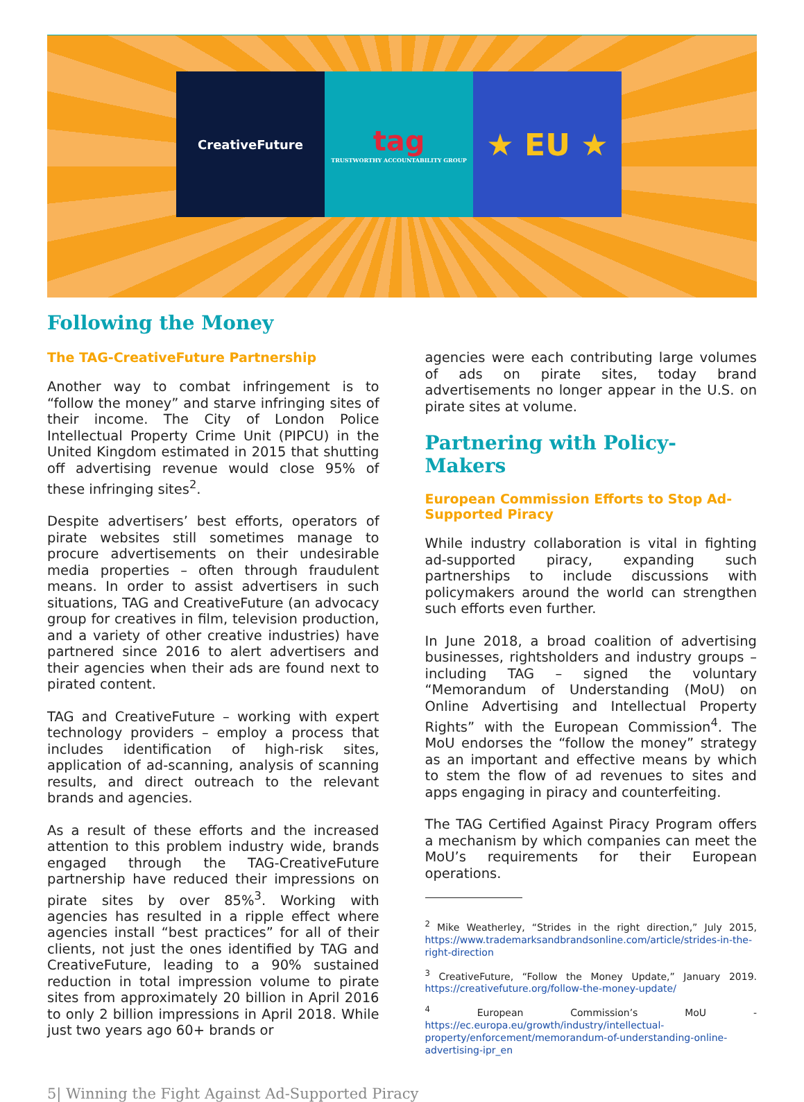CreativeFuture
tag
TRUSTWORTHY ACCOUNTABILITY GROUP
★ EU ★
Following the Money
The TAG-CreativeFuture Partnership
Another way to combat infringement is to “follow the money” and starve infringing sites of their income. The City of London Police Intellectual Property Crime Unit (PIPCU) in the United Kingdom estimated in 2015 that shutting off advertising revenue would close 95% of these infringing sites<sup>2</sup>.
Despite advertisers’ best efforts, operators of pirate websites still sometimes manage to procure advertisements on their undesirable media properties – often through fraudulent means. In order to assist advertisers in such situations, TAG and CreativeFuture (an advocacy group for creatives in film, television production, and a variety of other creative industries) have partnered since 2016 to alert advertisers and their agencies when their ads are found next to pirated content.
TAG and CreativeFuture – working with expert technology providers – employ a process that includes identification of high-risk sites, application of ad-scanning, analysis of scanning results, and direct outreach to the relevant brands and agencies.
As a result of these efforts and the increased attention to this problem industry wide, brands engaged through the TAG-CreativeFuture partnership have reduced their impressions on pirate sites by over 85%<sup>3</sup>. Working with agencies has resulted in a ripple effect where agencies install “best practices” for all of their clients, not just the ones identified by TAG and CreativeFuture, leading to a 90% sustained reduction in total impression volume to pirate sites from approximately 20 billion in April 2016 to only 2 billion impressions in April 2018. While just two years ago 60+ brands or
agencies were each contributing large volumes of ads on pirate sites, today brand advertisements no longer appear in the U.S. on pirate sites at volume.
Partnering with Policy-Makers
European Commission Efforts to Stop Ad-Supported Piracy
While industry collaboration is vital in fighting ad-supported piracy, expanding such partnerships to include discussions with policymakers around the world can strengthen such efforts even further.
In June 2018, a broad coalition of advertising businesses, rightsholders and industry groups – including TAG – signed the voluntary “Memorandum of Understanding (MoU) on Online Advertising and Intellectual Property Rights” with the European Commission<sup>4</sup>. The MoU endorses the “follow the money” strategy as an important and effective means by which to stem the flow of ad revenues to sites and apps engaging in piracy and counterfeiting.
The TAG Certified Against Piracy Program offers a mechanism by which companies can meet the MoU’s requirements for their European operations.
<sup>2</sup> Mike Weatherley, “Strides in the right direction,” July 2015, https://www.trademarksandbrandsonline.com/article/strides-in-the-right-direction
<sup>3</sup> CreativeFuture, “Follow the Money Update,” January 2019. https://creativefuture.org/follow-the-money-update/
<sup>4</sup> European Commission’s MoU - https://ec.europa.eu/growth/industry/intellectual-property/enforcement/memorandum-of-understanding-online-advertising-ipr_en
5| Winning the Fight Against Ad-Supported Piracy